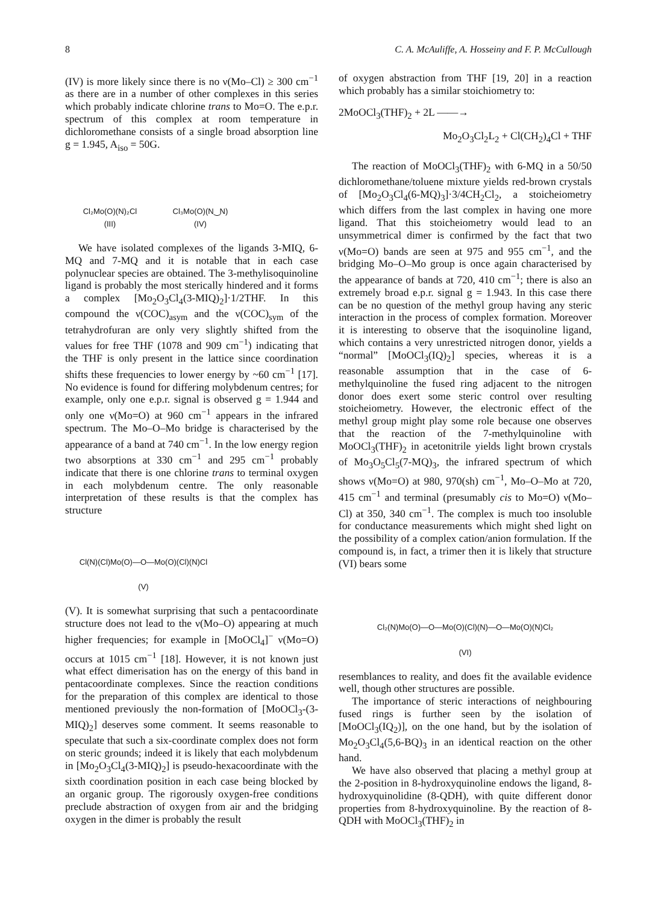8 C. A. McAuliffe, A. Hosseiny and F. P. McCullough
(IV) is more likely since there is no ν(Mo–Cl) ≥ 300 cm<sup>−1</sup> as there are in a number of other complexes in this series which probably indicate chlorine trans to Mo=O. The e.p.r. spectrum of this complex at room temperature in dichloromethane consists of a single broad absorption line g = 1.945, A<sub>iso</sub> = 50G.
Cl₂Mo(O)(N)₂Cl
(III) Cl₃Mo(O)(N‿N)
(IV)
We have isolated complexes of the ligands 3-MIQ, 6-MQ and 7-MQ and it is notable that in each case polynuclear species are obtained. The 3-methylisoquinoline ligand is probably the most sterically hindered and it forms a complex [Mo<sub>2</sub>O<sub>3</sub>Cl<sub>4</sub>(3-MIQ)<sub>2</sub>]·1/2THF. In this compound the ν(COC)<sub>asym</sub> and the ν(COC)<sub>sym</sub> of the tetrahydrofuran are only very slightly shifted from the values for free THF (1078 and 909 cm<sup>−1</sup>) indicating that the THF is only present in the lattice since coordination shifts these frequencies to lower energy by ~60 cm<sup>−1</sup> [17]. No evidence is found for differing molybdenum centres; for example, only one e.p.r. signal is observed g = 1.944 and only one ν(Mo=O) at 960 cm<sup>−1</sup> appears in the infrared spectrum. The Mo–O–Mo bridge is characterised by the appearance of a band at 740 cm<sup>−1</sup>. In the low energy region two absorptions at 330 cm<sup>−1</sup> and 295 cm<sup>−1</sup> probably indicate that there is one chlorine trans to terminal oxygen in each molybdenum centre. The only reasonable interpretation of these results is that the complex has structure
Cl(N)(Cl)Mo(O)—O—Mo(O)(Cl)(N)Cl
(V)
(V). It is somewhat surprising that such a pentacoordinate structure does not lead to the ν(Mo–O) appearing at much higher frequencies; for example in [MoOCl<sub>4</sub>]<sup>−</sup> ν(Mo=O) occurs at 1015 cm<sup>−1</sup> [18]. However, it is not known just what effect dimerisation has on the energy of this band in pentacoordinate complexes. Since the reaction conditions for the preparation of this complex are identical to those mentioned previously the non-formation of [MoOCl<sub>3</sub>-(3-MIQ)<sub>2</sub>] deserves some comment. It seems reasonable to speculate that such a six-coordinate complex does not form on steric grounds; indeed it is likely that each molybdenum in [Mo<sub>2</sub>O<sub>3</sub>Cl<sub>4</sub>(3-MIQ)<sub>2</sub>] is pseudo-hexacoordinate with the sixth coordination position in each case being blocked by an organic group. The rigorously oxygen-free conditions preclude abstraction of oxygen from air and the bridging oxygen in the dimer is probably the result
of oxygen abstraction from THF [19, 20] in a reaction which probably has a similar stoichiometry to:
2MoOCl<sub>3</sub>(THF)<sub>2</sub> + 2L ——→
Mo<sub>2</sub>O<sub>3</sub>Cl<sub>2</sub>L<sub>2</sub> + Cl(CH<sub>2</sub>)<sub>4</sub>Cl + THF
The reaction of MoOCl<sub>3</sub>(THF)<sub>2</sub> with 6-MQ in a 50/50 dichloromethane/toluene mixture yields red-brown crystals of [Mo<sub>2</sub>O<sub>3</sub>Cl<sub>4</sub>(6-MQ)<sub>3</sub>]·3/4CH<sub>2</sub>Cl<sub>2</sub>, a stoicheiometry which differs from the last complex in having one more ligand. That this stoicheiometry would lead to an unsymmetrical dimer is confirmed by the fact that two ν(Mo=O) bands are seen at 975 and 955 cm<sup>−1</sup>, and the bridging Mo–O–Mo group is once again characterised by the appearance of bands at 720, 410 cm<sup>−1</sup>; there is also an extremely broad e.p.r. signal g = 1.943. In this case there can be no question of the methyl group having any steric interaction in the process of complex formation. Moreover it is interesting to observe that the isoquinoline ligand, which contains a very unrestricted nitrogen donor, yields a “normal” [MoOCl<sub>3</sub>(IQ)<sub>2</sub>] species, whereas it is a reasonable assumption that in the case of 6-methylquinoline the fused ring adjacent to the nitrogen donor does exert some steric control over resulting stoicheiometry. However, the electronic effect of the methyl group might play some role because one observes that the reaction of the 7-methylquinoline with MoOCl<sub>3</sub>(THF)<sub>2</sub> in acetonitrile yields light brown crystals of Mo<sub>3</sub>O<sub>5</sub>Cl<sub>5</sub>(7-MQ)<sub>3</sub>, the infrared spectrum of which shows ν(Mo=O) at 980, 970(sh) cm<sup>−1</sup>, Mo–O–Mo at 720, 415 cm<sup>−1</sup> and terminal (presumably cis to Mo=O) ν(Mo–Cl) at 350, 340 cm<sup>−1</sup>. The complex is much too insoluble for conductance measurements which might shed light on the possibility of a complex cation/anion formulation. If the compound is, in fact, a trimer then it is likely that structure (VI) bears some
Cl₂(N)Mo(O)—O—Mo(O)(Cl)(N)—O—Mo(O)(N)Cl₂
(VI)
resemblances to reality, and does fit the available evidence well, though other structures are possible.
The importance of steric interactions of neighbouring fused rings is further seen by the isolation of [MoOCl<sub>3</sub>(IQ<sub>2</sub>)], on the one hand, but by the isolation of Mo<sub>2</sub>O<sub>3</sub>Cl<sub>4</sub>(5,6-BQ)<sub>3</sub> in an identical reaction on the other hand.
We have also observed that placing a methyl group at the 2-position in 8-hydroxyquinoline endows the ligand, 8-hydroxyquinolidine (8-QDH), with quite different donor properties from 8-hydroxyquinoline. By the reaction of 8-QDH with MoOCl<sub>3</sub>(THF)<sub>2</sub> in